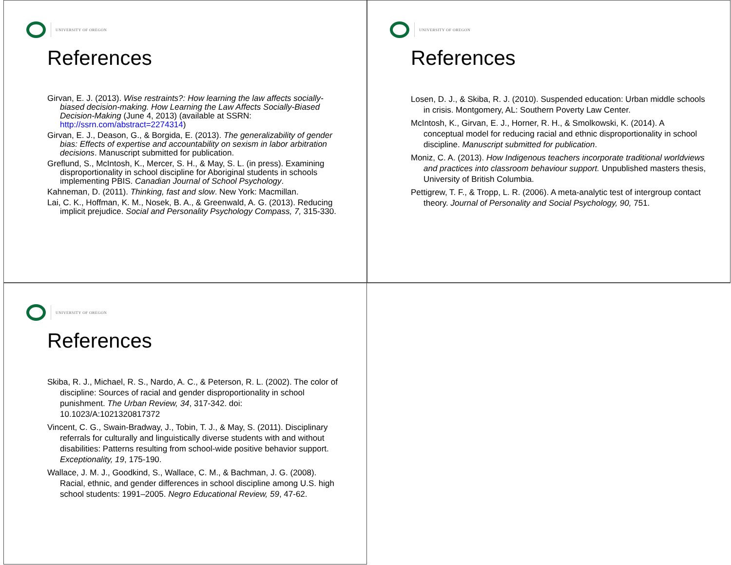UNIVERSITY OF OREGON
References
Girvan, E. J. (2013). Wise restraints?: How learning the law affects socially-biased decision-making. How Learning the Law Affects Socially-Biased Decision-Making (June 4, 2013) (available at SSRN: http://ssrn.com/abstract=2274314)
Girvan, E. J., Deason, G., & Borgida, E. (2013). The generalizability of gender bias: Effects of expertise and accountability on sexism in labor arbitration decisions. Manuscript submitted for publication.
Greflund, S., McIntosh, K., Mercer, S. H., & May, S. L. (in press). Examining disproportionality in school discipline for Aboriginal students in schools implementing PBIS. Canadian Journal of School Psychology.
Kahneman, D. (2011). Thinking, fast and slow. New York: Macmillan.
Lai, C. K., Hoffman, K. M., Nosek, B. A., & Greenwald, A. G. (2013). Reducing implicit prejudice. Social and Personality Psychology Compass, 7, 315-330.
UNIVERSITY OF OREGON
References
Losen, D. J., & Skiba, R. J. (2010). Suspended education: Urban middle schools in crisis. Montgomery, AL: Southern Poverty Law Center.
McIntosh, K., Girvan, E. J., Horner, R. H., & Smolkowski, K. (2014). A conceptual model for reducing racial and ethnic disproportionality in school discipline. Manuscript submitted for publication.
Moniz, C. A. (2013). How Indigenous teachers incorporate traditional worldviews and practices into classroom behaviour support. Unpublished masters thesis, University of British Columbia.
Pettigrew, T. F., & Tropp, L. R. (2006). A meta-analytic test of intergroup contact theory. Journal of Personality and Social Psychology, 90, 751.
UNIVERSITY OF OREGON
References
Skiba, R. J., Michael, R. S., Nardo, A. C., & Peterson, R. L. (2002). The color of discipline: Sources of racial and gender disproportionality in school punishment. The Urban Review, 34, 317-342. doi: 10.1023/A:1021320817372
Vincent, C. G., Swain-Bradway, J., Tobin, T. J., & May, S. (2011). Disciplinary referrals for culturally and linguistically diverse students with and without disabilities: Patterns resulting from school-wide positive behavior support. Exceptionality, 19, 175-190.
Wallace, J. M. J., Goodkind, S., Wallace, C. M., & Bachman, J. G. (2008). Racial, ethnic, and gender differences in school discipline among U.S. high school students: 1991–2005. Negro Educational Review, 59, 47-62.